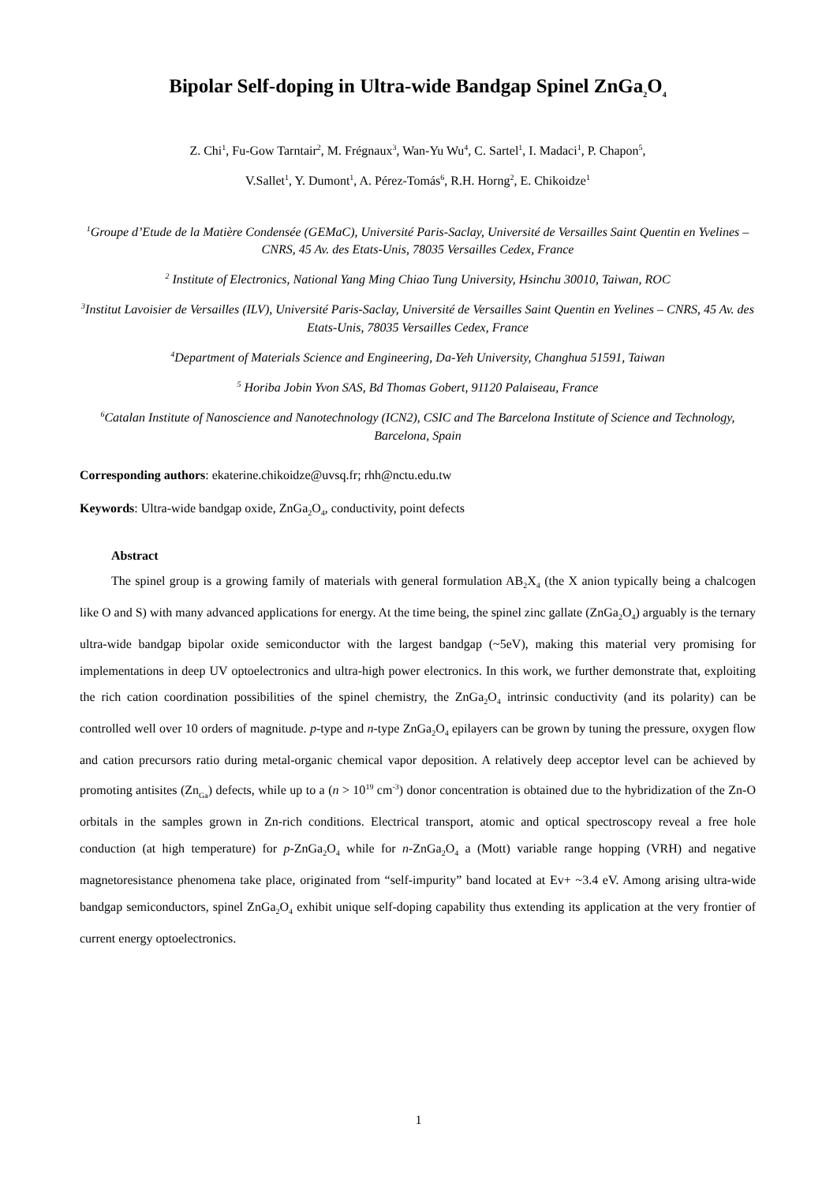Bipolar Self-doping in Ultra-wide Bandgap Spinel ZnGa<sub>2</sub>O<sub>4</sub>
Z. Chi<sup>1</sup>, Fu-Gow Tarntair<sup>2</sup>, M. Frégnaux<sup>3</sup>, Wan-Yu Wu<sup>4</sup>, C. Sartel<sup>1</sup>, I. Madaci<sup>1</sup>, P. Chapon<sup>5</sup>,
V.Sallet<sup>1</sup>, Y. Dumont<sup>1</sup>, A. Pérez-Tomás<sup>6</sup>, R.H. Horng<sup>2</sup>, E. Chikoidze<sup>1</sup>
<sup>1</sup> Groupe d’Etude de la Matière Condensée (GEMaC), Université Paris-Saclay, Université de Versailles Saint Quentin en Yvelines – CNRS, 45 Av. des Etats-Unis, 78035 Versailles Cedex, France
<sup>2</sup> Institute of Electronics, National Yang Ming Chiao Tung University, Hsinchu 30010, Taiwan, ROC
<sup>3</sup> Institut Lavoisier de Versailles (ILV), Université Paris-Saclay, Université de Versailles Saint Quentin en Yvelines – CNRS, 45 Av. des Etats-Unis, 78035 Versailles Cedex, France
<sup>4</sup> Department of Materials Science and Engineering, Da-Yeh University, Changhua 51591, Taiwan
<sup>5</sup> Horiba Jobin Yvon SAS, Bd Thomas Gobert, 91120 Palaiseau, France
<sup>6</sup> Catalan Institute of Nanoscience and Nanotechnology (ICN2), CSIC and The Barcelona Institute of Science and Technology, Barcelona, Spain
Corresponding authors: ekaterine.chikoidze@uvsq.fr; rhh@nctu.edu.tw
Keywords: Ultra-wide bandgap oxide, ZnGa<sub>2</sub>O<sub>4</sub>, conductivity, point defects
Abstract
The spinel group is a growing family of materials with general formulation AB<sub>2</sub>X<sub>4</sub> (the X anion typically being a chalcogen like O and S) with many advanced applications for energy. At the time being, the spinel zinc gallate (ZnGa<sub>2</sub>O<sub>4</sub>) arguably is the ternary ultra-wide bandgap bipolar oxide semiconductor with the largest bandgap (~5eV), making this material very promising for implementations in deep UV optoelectronics and ultra-high power electronics. In this work, we further demonstrate that, exploiting the rich cation coordination possibilities of the spinel chemistry, the ZnGa<sub>2</sub>O<sub>4</sub> intrinsic conductivity (and its polarity) can be controlled well over 10 orders of magnitude. p-type and n-type ZnGa<sub>2</sub>O<sub>4</sub> epilayers can be grown by tuning the pressure, oxygen flow and cation precursors ratio during metal-organic chemical vapor deposition. A relatively deep acceptor level can be achieved by promoting antisites (Zn<sub>Ga</sub>) defects, while up to a (n > 10<sup>19</sup> cm<sup>-3</sup>) donor concentration is obtained due to the hybridization of the Zn-O orbitals in the samples grown in Zn-rich conditions. Electrical transport, atomic and optical spectroscopy reveal a free hole conduction (at high temperature) for p-ZnGa<sub>2</sub>O<sub>4</sub> while for n-ZnGa<sub>2</sub>O<sub>4</sub> a (Mott) variable range hopping (VRH) and negative magnetoresistance phenomena take place, originated from “self-impurity” band located at Ev+ ~3.4 eV. Among arising ultra-wide bandgap semiconductors, spinel ZnGa<sub>2</sub>O<sub>4</sub> exhibit unique self-doping capability thus extending its application at the very frontier of current energy optoelectronics.
1